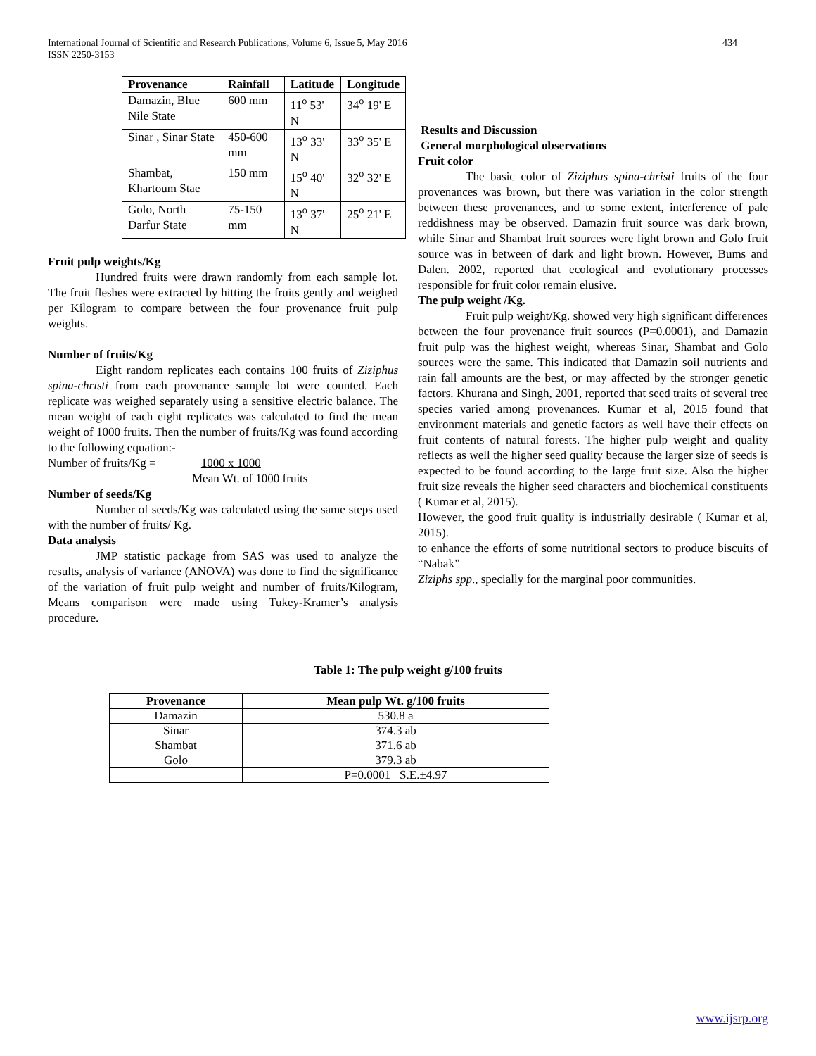International Journal of Scientific and Research Publications, Volume 6, Issue 5, May 2016
ISSN 2250-3153
434
| Provenance | Rainfall | Latitude | Longitude |
| --- | --- | --- | --- |
| Damazin, Blue Nile State | 600 mm | 11<sup>o</sup> 53' N | 34<sup>o</sup> 19' E |
| Sinar , Sinar State | 450-600 mm | 13<sup>o</sup> 33' N | 33<sup>o</sup> 35' E |
| Shambat, Khartoum Stae | 150 mm | 15<sup>o</sup> 40' N | 32<sup>o</sup> 32' E |
| Golo, North Darfur State | 75-150 mm | 13<sup>o</sup> 37' N | 25<sup>o</sup> 21' E |
Fruit pulp weights/Kg
Hundred fruits were drawn randomly from each sample lot. The fruit fleshes were extracted by hitting the fruits gently and weighed per Kilogram to compare between the four provenance fruit pulp weights.
Number of fruits/Kg
Eight random replicates each contains 100 fruits of Ziziphus spina-christi from each provenance sample lot were counted. Each replicate was weighed separately using a sensitive electric balance. The mean weight of each eight replicates was calculated to find the mean weight of 1000 fruits. Then the number of fruits/Kg was found according to the following equation:-
Number of fruits/Kg = 1000 x 1000
Mean Wt. of 1000 fruits
Number of seeds/Kg
Number of seeds/Kg was calculated using the same steps used with the number of fruits/ Kg.
Data analysis
JMP statistic package from SAS was used to analyze the results, analysis of variance (ANOVA) was done to find the significance of the variation of fruit pulp weight and number of fruits/Kilogram, Means comparison were made using Tukey-Kramer’s analysis procedure.
Results and Discussion
General morphological observations
Fruit color
The basic color of Ziziphus spina-christi fruits of the four provenances was brown, but there was variation in the color strength between these provenances, and to some extent, interference of pale reddishness may be observed. Damazin fruit source was dark brown, while Sinar and Shambat fruit sources were light brown and Golo fruit source was in between of dark and light brown. However, Bums and Dalen. 2002, reported that ecological and evolutionary processes responsible for fruit color remain elusive.
The pulp weight /Kg.
Fruit pulp weight/Kg. showed very high significant differences between the four provenance fruit sources (P=0.0001), and Damazin fruit pulp was the highest weight, whereas Sinar, Shambat and Golo sources were the same. This indicated that Damazin soil nutrients and rain fall amounts are the best, or may affected by the stronger genetic factors. Khurana and Singh, 2001, reported that seed traits of several tree species varied among provenances. Kumar et al, 2015 found that environment materials and genetic factors as well have their effects on fruit contents of natural forests. The higher pulp weight and quality reflects as well the higher seed quality because the larger size of seeds is expected to be found according to the large fruit size. Also the higher fruit size reveals the higher seed characters and biochemical constituents ( Kumar et al, 2015).
However, the good fruit quality is industrially desirable ( Kumar et al, 2015).
to enhance the efforts of some nutritional sectors to produce biscuits of “Nabak”
Ziziphs spp., specially for the marginal poor communities.
Table 1: The pulp weight g/100 fruits
| Provenance | Mean pulp Wt. g/100 fruits |
| --- | --- |
| Damazin | 530.8 a |
| Sinar | 374.3 ab |
| Shambat | 371.6 ab |
| Golo | 379.3 ab |
| | P=0.0001 S.E.±4.97 |
www.ijsrp.org